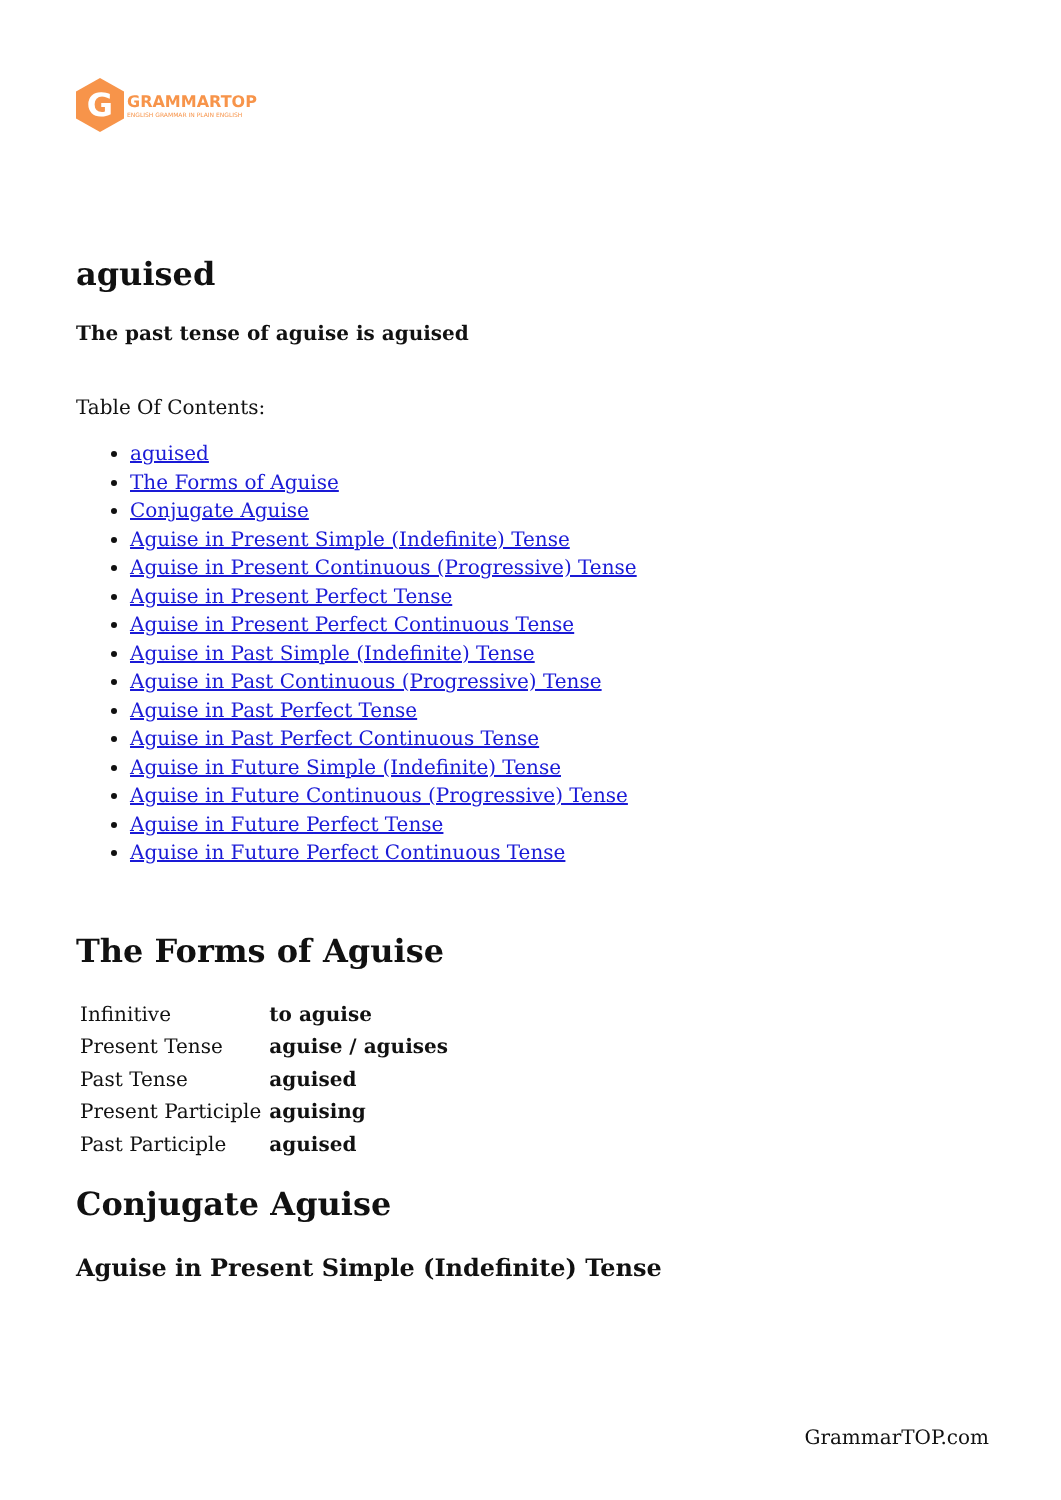G
GRAMMARTOP
ENGLISH GRAMMAR IN PLAIN ENGLISH
aguised
The past tense of aguise is aguised
Table Of Contents:
aguised
The Forms of Aguise
Conjugate Aguise
Aguise in Present Simple (Indefinite) Tense
Aguise in Present Continuous (Progressive) Tense
Aguise in Present Perfect Tense
Aguise in Present Perfect Continuous Tense
Aguise in Past Simple (Indefinite) Tense
Aguise in Past Continuous (Progressive) Tense
Aguise in Past Perfect Tense
Aguise in Past Perfect Continuous Tense
Aguise in Future Simple (Indefinite) Tense
Aguise in Future Continuous (Progressive) Tense
Aguise in Future Perfect Tense
Aguise in Future Perfect Continuous Tense
The Forms of Aguise
| Infinitive | to aguise |
| Present Tense | aguise / aguises |
| Past Tense | aguised |
| Present Participle | aguising |
| Past Participle | aguised |
Conjugate Aguise
Aguise in Present Simple (Indefinite) Tense
GrammarTOP.com